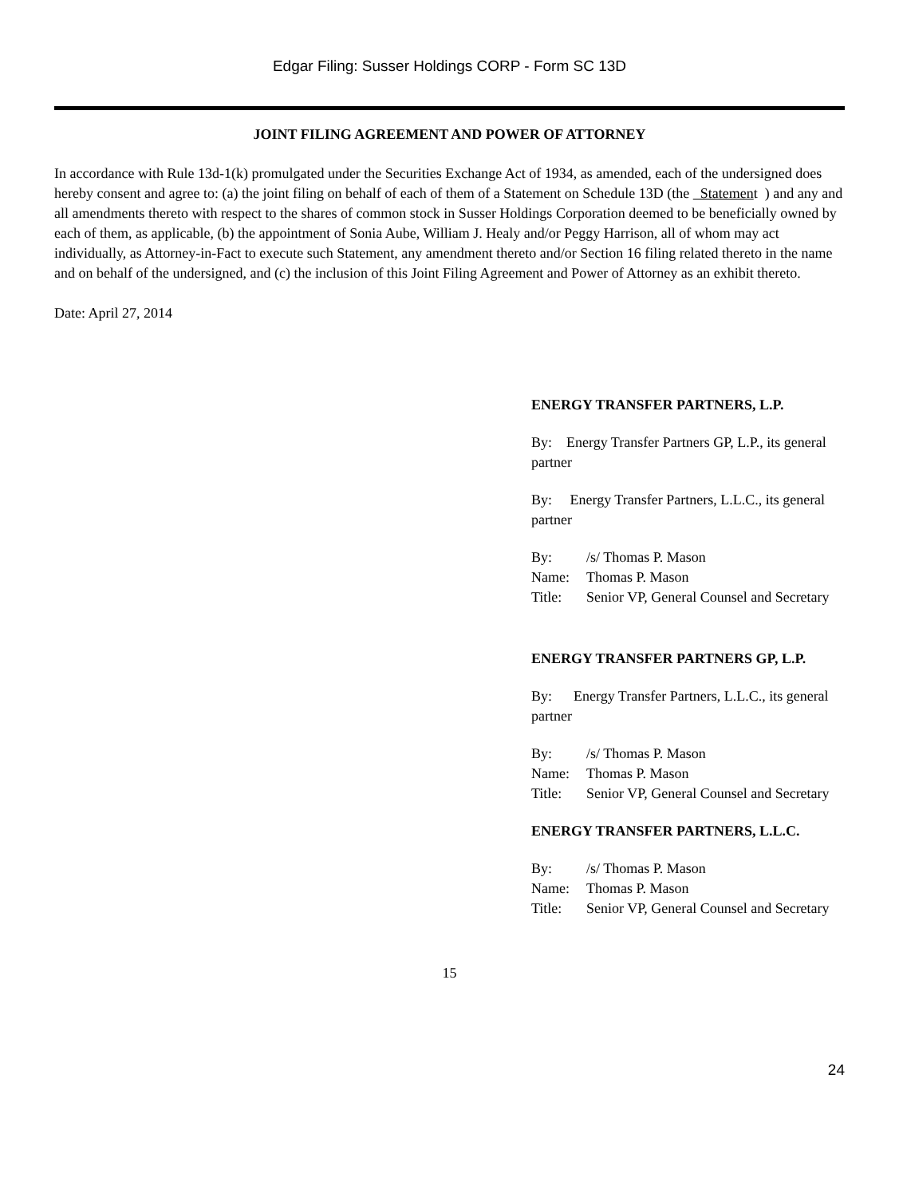Edgar Filing: Susser Holdings CORP - Form SC 13D
JOINT FILING AGREEMENT AND POWER OF ATTORNEY
In accordance with Rule 13d-1(k) promulgated under the Securities Exchange Act of 1934, as amended, each of the undersigned does hereby consent and agree to: (a) the joint filing on behalf of each of them of a Statement on Schedule 13D (the Statement ) and any and all amendments thereto with respect to the shares of common stock in Susser Holdings Corporation deemed to be beneficially owned by each of them, as applicable, (b) the appointment of Sonia Aube, William J. Healy and/or Peggy Harrison, all of whom may act individually, as Attorney-in-Fact to execute such Statement, any amendment thereto and/or Section 16 filing related thereto in the name and on behalf of the undersigned, and (c) the inclusion of this Joint Filing Agreement and Power of Attorney as an exhibit thereto.
Date: April 27, 2014
ENERGY TRANSFER PARTNERS, L.P.
By: Energy Transfer Partners GP, L.P., its general partner
By: Energy Transfer Partners, L.L.C., its general partner
| By: | /s/ Thomas P. Mason |
| Name: | Thomas P. Mason |
| Title: | Senior VP, General Counsel and Secretary |
ENERGY TRANSFER PARTNERS GP, L.P.
By: Energy Transfer Partners, L.L.C., its general partner
| By: | /s/ Thomas P. Mason |
| Name: | Thomas P. Mason |
| Title: | Senior VP, General Counsel and Secretary |
ENERGY TRANSFER PARTNERS, L.L.C.
| By: | /s/ Thomas P. Mason |
| Name: | Thomas P. Mason |
| Title: | Senior VP, General Counsel and Secretary |
15
24